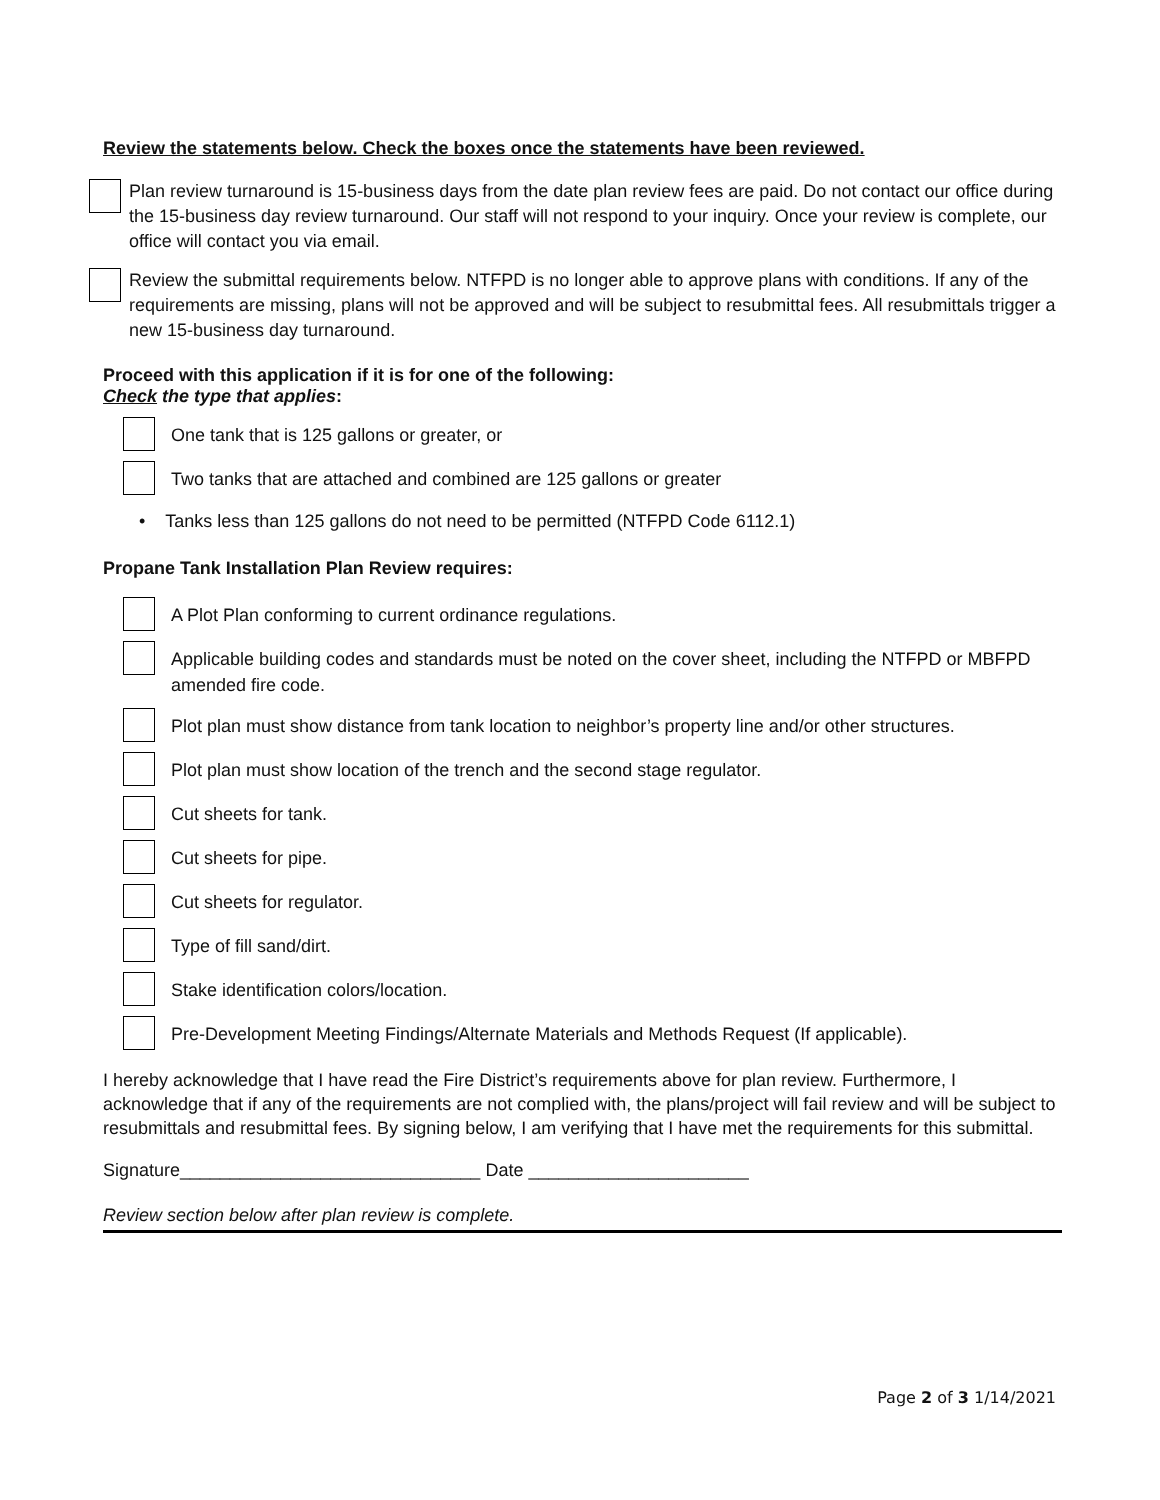Review the statements below. Check the boxes once the statements have been reviewed.
Plan review turnaround is 15-business days from the date plan review fees are paid. Do not contact our office during the 15-business day review turnaround. Our staff will not respond to your inquiry. Once your review is complete, our office will contact you via email.
Review the submittal requirements below. NTFPD is no longer able to approve plans with conditions. If any of the requirements are missing, plans will not be approved and will be subject to resubmittal fees. All resubmittals trigger a new 15-business day turnaround.
Proceed with this application if it is for one of the following:
Check the type that applies:
One tank that is 125 gallons or greater, or
Two tanks that are attached and combined are 125 gallons or greater
• Tanks less than 125 gallons do not need to be permitted (NTFPD Code 6112.1)
Propane Tank Installation Plan Review requires:
A Plot Plan conforming to current ordinance regulations.
Applicable building codes and standards must be noted on the cover sheet, including the NTFPD or MBFPD amended fire code.
Plot plan must show distance from tank location to neighbor’s property line and/or other structures.
Plot plan must show location of the trench and the second stage regulator.
Cut sheets for tank.
Cut sheets for pipe.
Cut sheets for regulator.
Type of fill sand/dirt.
Stake identification colors/location.
Pre-Development Meeting Findings/Alternate Materials and Methods Request (If applicable).
I hereby acknowledge that I have read the Fire District’s requirements above for plan review. Furthermore, I acknowledge that if any of the requirements are not complied with, the plans/project will fail review and will be subject to resubmittals and resubmittal fees. By signing below, I am verifying that I have met the requirements for this submittal.
Signature______________________________ Date ______________________
Review section below after plan review is complete.
Page 2 of 3 1/14/2021